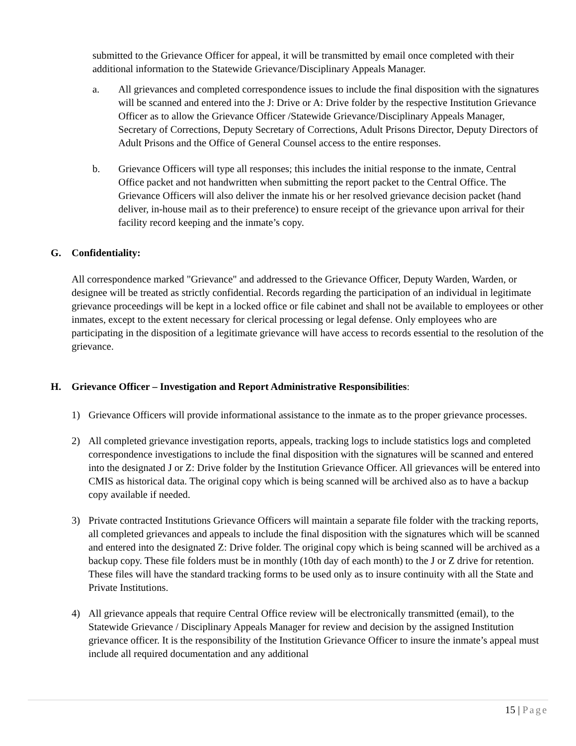submitted to the Grievance Officer for appeal, it will be transmitted by email once completed with their additional information to the Statewide Grievance/Disciplinary Appeals Manager.
a. All grievances and completed correspondence issues to include the final disposition with the signatures will be scanned and entered into the J: Drive or A: Drive folder by the respective Institution Grievance Officer as to allow the Grievance Officer /Statewide Grievance/Disciplinary Appeals Manager, Secretary of Corrections, Deputy Secretary of Corrections, Adult Prisons Director, Deputy Directors of Adult Prisons and the Office of General Counsel access to the entire responses.
b. Grievance Officers will type all responses; this includes the initial response to the inmate, Central Office packet and not handwritten when submitting the report packet to the Central Office. The Grievance Officers will also deliver the inmate his or her resolved grievance decision packet (hand deliver, in-house mail as to their preference) to ensure receipt of the grievance upon arrival for their facility record keeping and the inmate’s copy.
G. Confidentiality:
All correspondence marked "Grievance" and addressed to the Grievance Officer, Deputy Warden, Warden, or designee will be treated as strictly confidential. Records regarding the participation of an individual in legitimate grievance proceedings will be kept in a locked office or file cabinet and shall not be available to employees or other inmates, except to the extent necessary for clerical processing or legal defense. Only employees who are participating in the disposition of a legitimate grievance will have access to records essential to the resolution of the grievance.
H. Grievance Officer – Investigation and Report Administrative Responsibilities:
1) Grievance Officers will provide informational assistance to the inmate as to the proper grievance processes.
2) All completed grievance investigation reports, appeals, tracking logs to include statistics logs and completed correspondence investigations to include the final disposition with the signatures will be scanned and entered into the designated J or Z: Drive folder by the Institution Grievance Officer. All grievances will be entered into CMIS as historical data. The original copy which is being scanned will be archived also as to have a backup copy available if needed.
3) Private contracted Institutions Grievance Officers will maintain a separate file folder with the tracking reports, all completed grievances and appeals to include the final disposition with the signatures which will be scanned and entered into the designated Z: Drive folder. The original copy which is being scanned will be archived as a backup copy. These file folders must be in monthly (10th day of each month) to the J or Z drive for retention. These files will have the standard tracking forms to be used only as to insure continuity with all the State and Private Institutions.
4) All grievance appeals that require Central Office review will be electronically transmitted (email), to the Statewide Grievance / Disciplinary Appeals Manager for review and decision by the assigned Institution grievance officer. It is the responsibility of the Institution Grievance Officer to insure the inmate’s appeal must include all required documentation and any additional
15 | Page